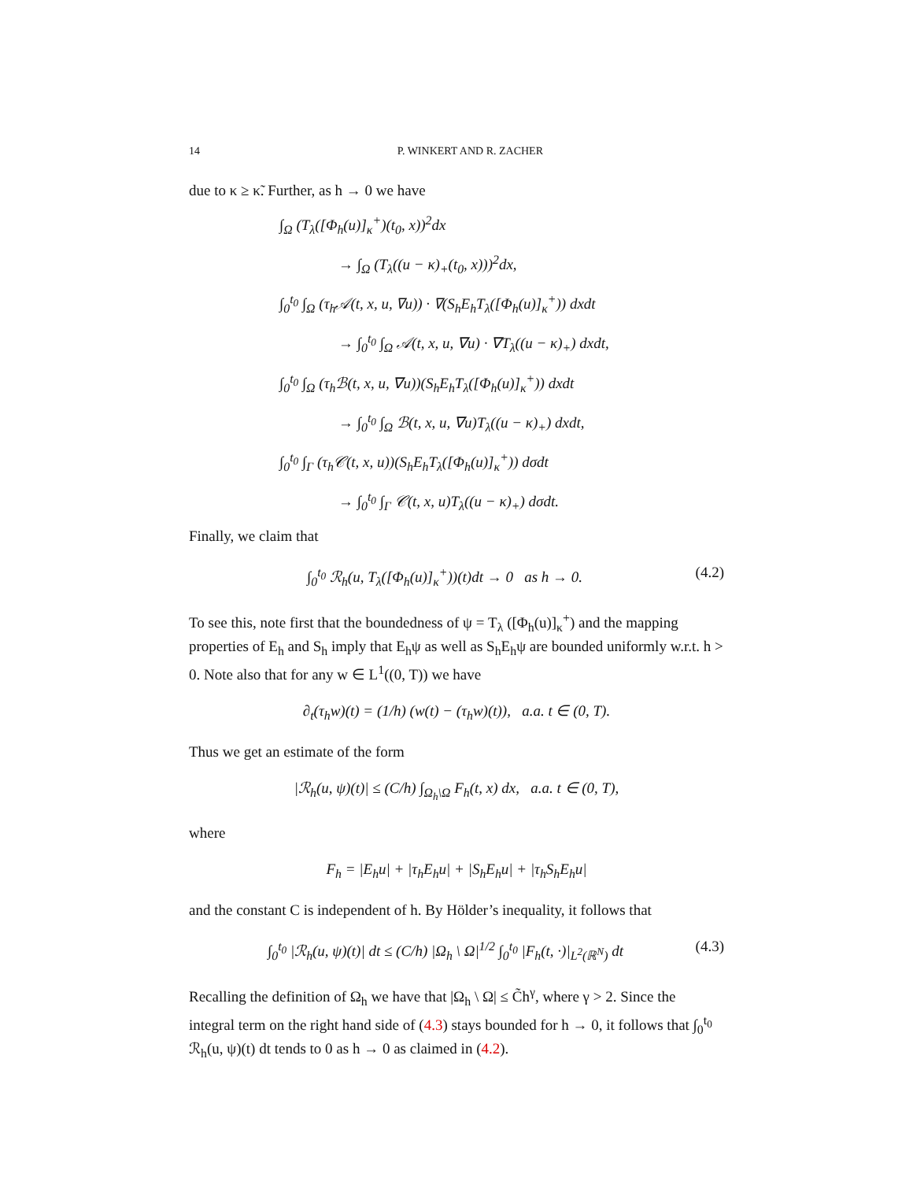14 P. WINKERT AND R. ZACHER
due to κ ≥ κ̃. Further, as h → 0 we have
∫<sub>Ω</sub> (T<sub>λ</sub>([Φ<sub>h</sub>(u)]<sub>κ</sub><sup>+</sup>)(t<sub>0</sub>, x))<sup>2</sup>dx
→ ∫<sub>Ω</sub> (T<sub>λ</sub>((u − κ)<sub>+</sub>(t<sub>0</sub>, x)))<sup>2</sup>dx,
∫<sub>0</sub><sup>t<sub>0</sub></sup> ∫<sub>Ω</sub> (τ<sub>h</sub>𝒜(t, x, u, ∇u)) · ∇(S<sub>h</sub>E<sub>h</sub>T<sub>λ</sub>([Φ<sub>h</sub>(u)]<sub>κ</sub><sup>+</sup>)) dxdt
→ ∫<sub>0</sub><sup>t<sub>0</sub></sup> ∫<sub>Ω</sub> 𝒜(t, x, u, ∇u) · ∇T<sub>λ</sub>((u − κ)<sub>+</sub>) dxdt,
∫<sub>0</sub><sup>t<sub>0</sub></sup> ∫<sub>Ω</sub> (τ<sub>h</sub>ℬ(t, x, u, ∇u))(S<sub>h</sub>E<sub>h</sub>T<sub>λ</sub>([Φ<sub>h</sub>(u)]<sub>κ</sub><sup>+</sup>)) dxdt
→ ∫<sub>0</sub><sup>t<sub>0</sub></sup> ∫<sub>Ω</sub> ℬ(t, x, u, ∇u)T<sub>λ</sub>((u − κ)<sub>+</sub>) dxdt,
∫<sub>0</sub><sup>t<sub>0</sub></sup> ∫<sub>Γ</sub> (τ<sub>h</sub>𝒞(t, x, u))(S<sub>h</sub>E<sub>h</sub>T<sub>λ</sub>([Φ<sub>h</sub>(u)]<sub>κ</sub><sup>+</sup>)) dσdt
→ ∫<sub>0</sub><sup>t<sub>0</sub></sup> ∫<sub>Γ</sub> 𝒞(t, x, u)T<sub>λ</sub>((u − κ)<sub>+</sub>) dσdt.
Finally, we claim that
∫<sub>0</sub><sup>t<sub>0</sub></sup> ℛ<sub>h</sub>(u, T<sub>λ</sub>([Φ<sub>h</sub>(u)]<sub>κ</sub><sup>+</sup>))(t)dt → 0 as h → 0. (4.2)
To see this, note first that the boundedness of ψ = T<sub>λ</sub> ([Φ<sub>h</sub>(u)]<sub>κ</sub><sup>+</sup>) and the mapping properties of E<sub>h</sub> and S<sub>h</sub> imply that E<sub>h</sub>ψ as well as S<sub>h</sub>E<sub>h</sub>ψ are bounded uniformly w.r.t. h > 0. Note also that for any w ∈ L<sup>1</sup>((0, T)) we have
∂<sub>t</sub>(τ<sub>h</sub>w)(t) = (1/h) (w(t) − (τ<sub>h</sub>w)(t)), a.a. t ∈ (0, T).
Thus we get an estimate of the form
|ℛ<sub>h</sub>(u, ψ)(t)| ≤ (C/h) ∫<sub>Ω<sub>h</sub>\Ω</sub> F<sub>h</sub>(t, x) dx, a.a. t ∈ (0, T),
where
F<sub>h</sub> = |E<sub>h</sub>u| + |τ<sub>h</sub>E<sub>h</sub>u| + |S<sub>h</sub>E<sub>h</sub>u| + |τ<sub>h</sub>S<sub>h</sub>E<sub>h</sub>u|
and the constant C is independent of h. By Hölder’s inequality, it follows that
∫<sub>0</sub><sup>t<sub>0</sub></sup> |ℛ<sub>h</sub>(u, ψ)(t)| dt ≤ (C/h) |Ω<sub>h</sub> \ Ω|<sup>1/2</sup> ∫<sub>0</sub><sup>t<sub>0</sub></sup> |F<sub>h</sub>(t, ·)|<sub>L<sup>2</sup>(ℝ<sup>N</sup>)</sub> dt (4.3)
Recalling the definition of Ω<sub>h</sub> we have that |Ω<sub>h</sub> \ Ω| ≤ C̃h<sup>γ</sup>, where γ > 2. Since the integral term on the right hand side of (4.3) stays bounded for h → 0, it follows that ∫<sub>0</sub><sup>t<sub>0</sub></sup> ℛ<sub>h</sub>(u, ψ)(t) dt tends to 0 as h → 0 as claimed in (4.2).